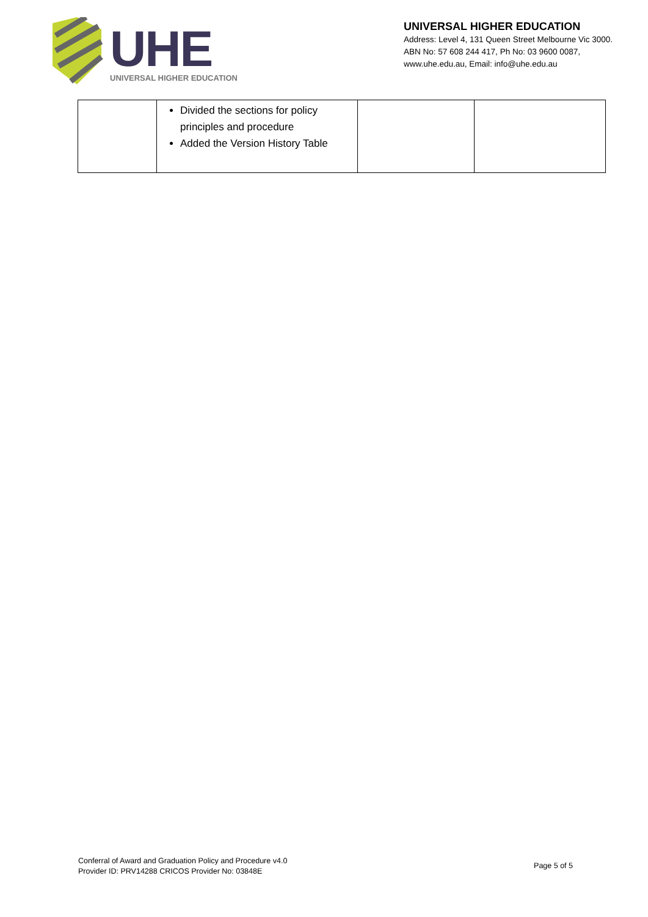UHE
UNIVERSAL HIGHER EDUCATION
UNIVERSAL HIGHER EDUCATION
Address: Level 4, 131 Queen Street Melbourne Vic 3000.
ABN No: 57 608 244 417, Ph No: 03 9600 0087,
www.uhe.edu.au, Email: info@uhe.edu.au
| | Divided the sections for policy principles and procedure Added the Version History Table | | |
Conferral of Award and Graduation Policy and Procedure v4.0
Provider ID: PRV14288 CRICOS Provider No: 03848E
Page 5 of 5